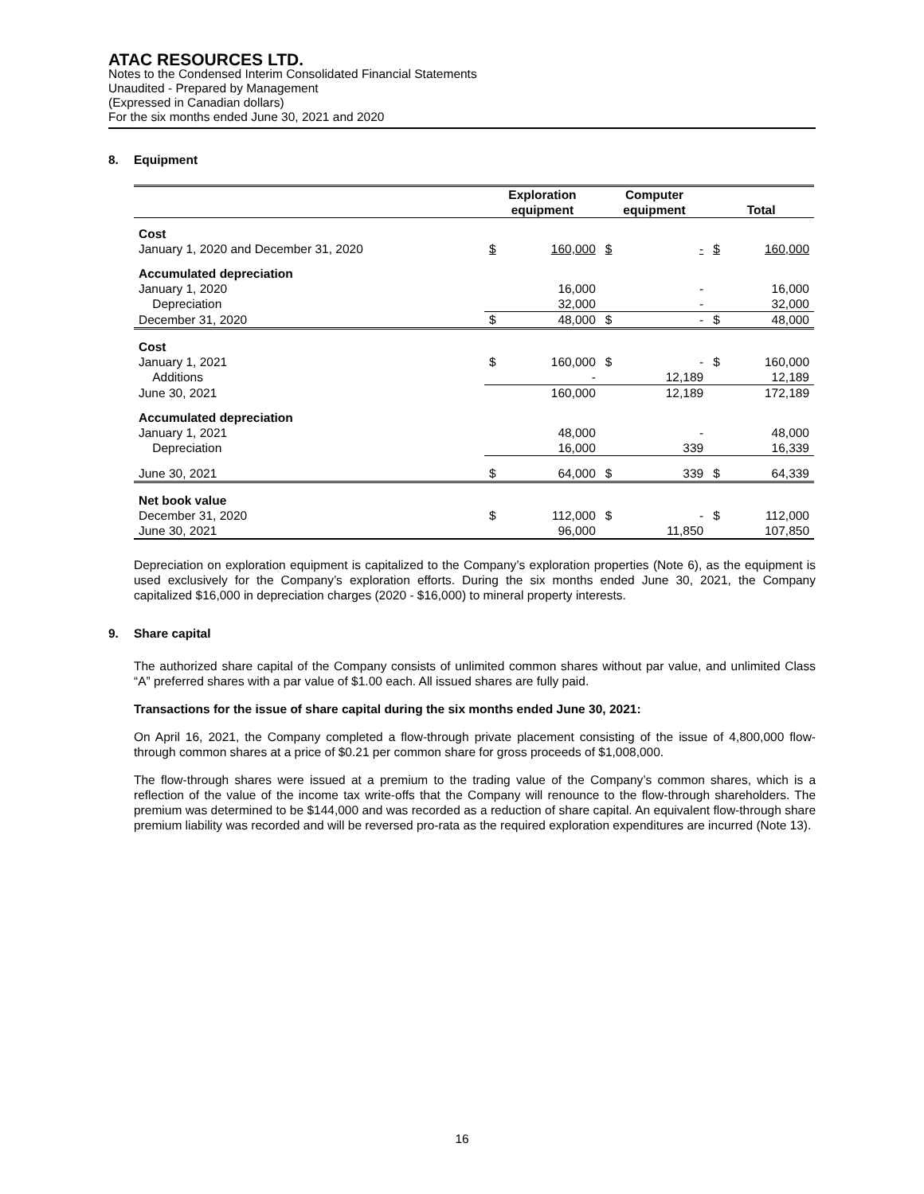ATAC RESOURCES LTD.
Notes to the Condensed Interim Consolidated Financial Statements
Unaudited - Prepared by Management
(Expressed in Canadian dollars)
For the six months ended June 30, 2021 and 2020
8. Equipment
| | Exploration equipment | | Computer equipment | | Total | |
| --- | --- | --- | --- | --- | --- | --- |
| Cost | | | | | | |
| January 1, 2020 and December 31, 2020 | $ | 160,000 | $ | - | $ | 160,000 |
| Accumulated depreciation | | | | | | |
| January 1, 2020 | | 16,000 | | - | | 16,000 |
| Depreciation | | 32,000 | | - | | 32,000 |
| December 31, 2020 | $ | 48,000 | $ | - | $ | 48,000 |
| Cost | | | | | | |
| January 1, 2021 | $ | 160,000 | $ | - | $ | 160,000 |
| Additions | | - | | 12,189 | | 12,189 |
| June 30, 2021 | | 160,000 | | 12,189 | | 172,189 |
| Accumulated depreciation | | | | | | |
| January 1, 2021 | | 48,000 | | - | | 48,000 |
| Depreciation | | 16,000 | | 339 | | 16,339 |
| June 30, 2021 | $ | 64,000 | $ | 339 | $ | 64,339 |
| Net book value | | | | | | |
| December 31, 2020 | $ | 112,000 | $ | - | $ | 112,000 |
| June 30, 2021 | | 96,000 | | 11,850 | | 107,850 |
Depreciation on exploration equipment is capitalized to the Company’s exploration properties (Note 6), as the equipment is used exclusively for the Company’s exploration efforts. During the six months ended June 30, 2021, the Company capitalized $16,000 in depreciation charges (2020 - $16,000) to mineral property interests.
9. Share capital
The authorized share capital of the Company consists of unlimited common shares without par value, and unlimited Class “A” preferred shares with a par value of $1.00 each. All issued shares are fully paid.
Transactions for the issue of share capital during the six months ended June 30, 2021:
On April 16, 2021, the Company completed a flow-through private placement consisting of the issue of 4,800,000 flow-through common shares at a price of $0.21 per common share for gross proceeds of $1,008,000.
The flow-through shares were issued at a premium to the trading value of the Company’s common shares, which is a reflection of the value of the income tax write-offs that the Company will renounce to the flow-through shareholders. The premium was determined to be $144,000 and was recorded as a reduction of share capital. An equivalent flow-through share premium liability was recorded and will be reversed pro-rata as the required exploration expenditures are incurred (Note 13).
16